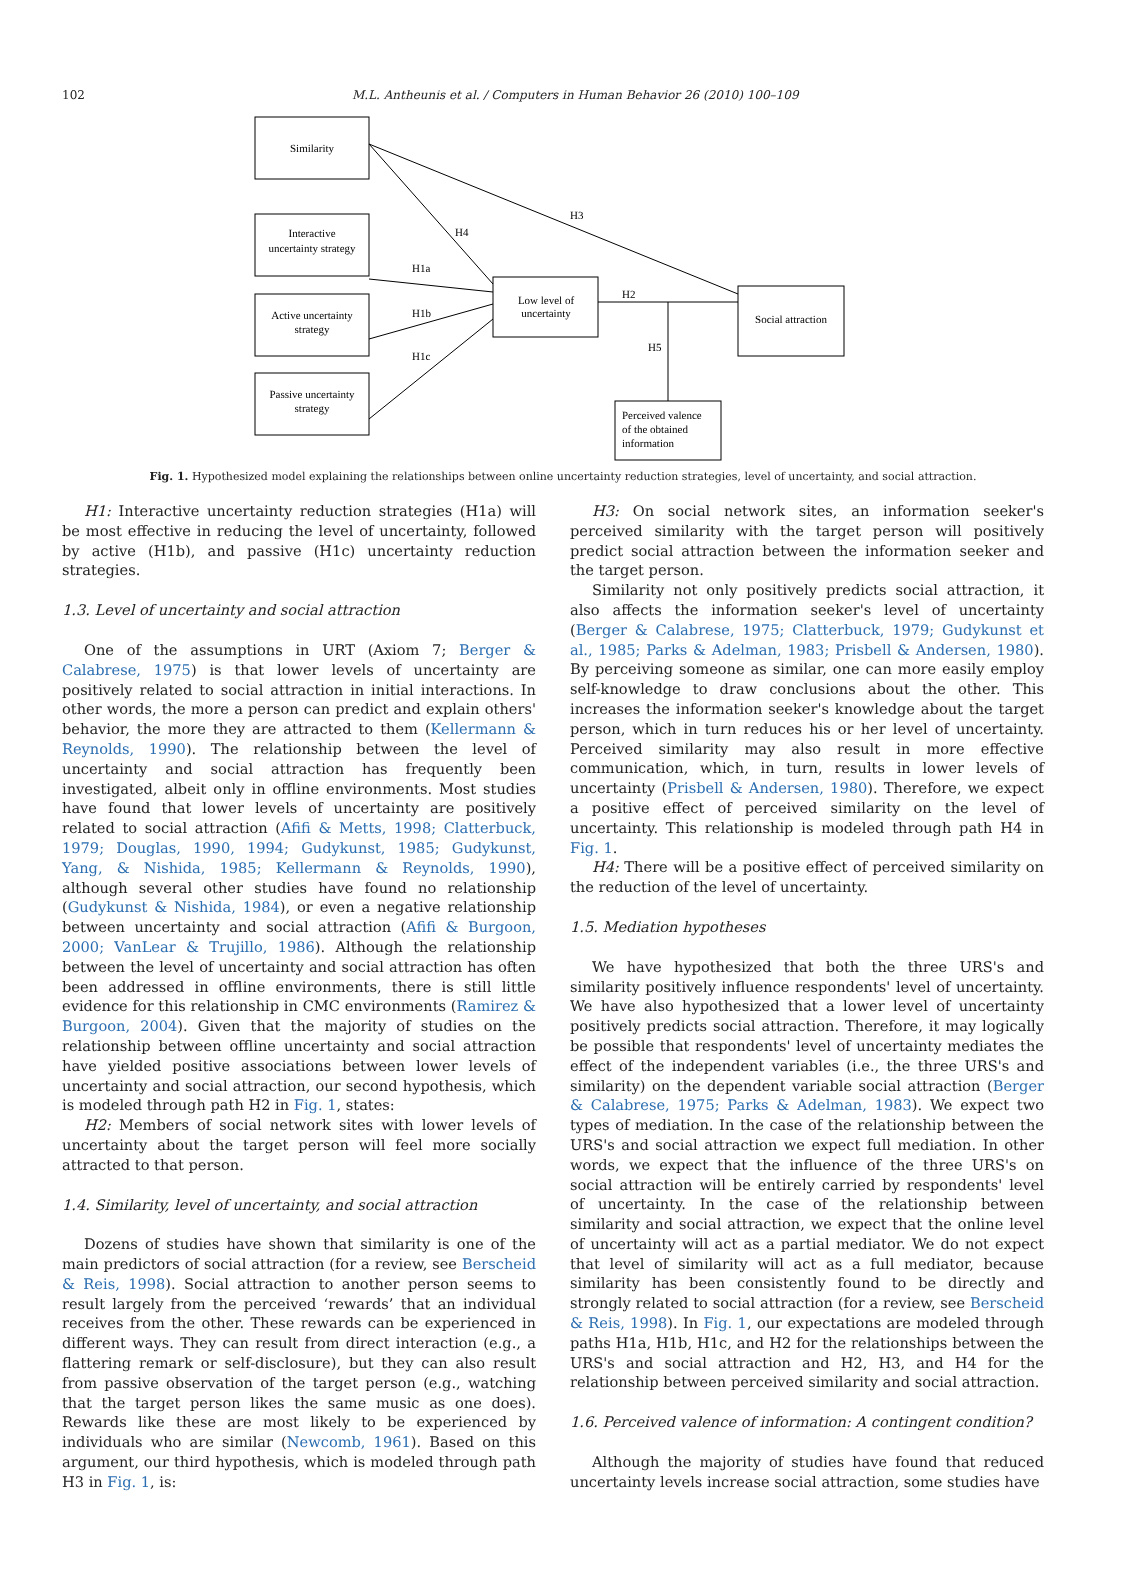102 M.L. Antheunis et al. / Computers in Human Behavior 26 (2010) 100–109
Similarity
Interactive
uncertainty strategy
Active uncertainty
strategy
Passive uncertainty
strategy
Low level of
uncertainty
Social attraction
Perceived valence
of the obtained
information
H3
H4
H1a
H1b
H1c
H2
H5
Fig. 1. Hypothesized model explaining the relationships between online uncertainty reduction strategies, level of uncertainty, and social attraction.
H1: Interactive uncertainty reduction strategies (H1a) will be most effective in reducing the level of uncertainty, followed by active (H1b), and passive (H1c) uncertainty reduction strategies.
1.3. Level of uncertainty and social attraction
One of the assumptions in URT (Axiom 7; Berger & Calabrese, 1975) is that lower levels of uncertainty are positively related to social attraction in initial interactions. In other words, the more a person can predict and explain others' behavior, the more they are attracted to them (Kellermann & Reynolds, 1990). The relationship between the level of uncertainty and social attraction has frequently been investigated, albeit only in offline environments. Most studies have found that lower levels of uncertainty are positively related to social attraction (Afifi & Metts, 1998; Clatterbuck, 1979; Douglas, 1990, 1994; Gudykunst, 1985; Gudykunst, Yang, & Nishida, 1985; Kellermann & Reynolds, 1990), although several other studies have found no relationship (Gudykunst & Nishida, 1984), or even a negative relationship between uncertainty and social attraction (Afifi & Burgoon, 2000; VanLear & Trujillo, 1986). Although the relationship between the level of uncertainty and social attraction has often been addressed in offline environments, there is still little evidence for this relationship in CMC environments (Ramirez & Burgoon, 2004). Given that the majority of studies on the relationship between offline uncertainty and social attraction have yielded positive associations between lower levels of uncertainty and social attraction, our second hypothesis, which is modeled through path H2 in Fig. 1, states:
H2: Members of social network sites with lower levels of uncertainty about the target person will feel more socially attracted to that person.
1.4. Similarity, level of uncertainty, and social attraction
Dozens of studies have shown that similarity is one of the main predictors of social attraction (for a review, see Berscheid & Reis, 1998). Social attraction to another person seems to result largely from the perceived ‘rewards’ that an individual receives from the other. These rewards can be experienced in different ways. They can result from direct interaction (e.g., a flattering remark or self-disclosure), but they can also result from passive observation of the target person (e.g., watching that the target person likes the same music as one does). Rewards like these are most likely to be experienced by individuals who are similar (Newcomb, 1961). Based on this argument, our third hypothesis, which is modeled through path H3 in Fig. 1, is:
H3: On social network sites, an information seeker's perceived similarity with the target person will positively predict social attraction between the information seeker and the target person.
Similarity not only positively predicts social attraction, it also affects the information seeker's level of uncertainty (Berger & Calabrese, 1975; Clatterbuck, 1979; Gudykunst et al., 1985; Parks & Adelman, 1983; Prisbell & Andersen, 1980). By perceiving someone as similar, one can more easily employ self-knowledge to draw conclusions about the other. This increases the information seeker's knowledge about the target person, which in turn reduces his or her level of uncertainty. Perceived similarity may also result in more effective communication, which, in turn, results in lower levels of uncertainty (Prisbell & Andersen, 1980). Therefore, we expect a positive effect of perceived similarity on the level of uncertainty. This relationship is modeled through path H4 in Fig. 1.
H4: There will be a positive effect of perceived similarity on the reduction of the level of uncertainty.
1.5. Mediation hypotheses
We have hypothesized that both the three URS's and similarity positively influence respondents' level of uncertainty. We have also hypothesized that a lower level of uncertainty positively predicts social attraction. Therefore, it may logically be possible that respondents' level of uncertainty mediates the effect of the independent variables (i.e., the three URS's and similarity) on the dependent variable social attraction (Berger & Calabrese, 1975; Parks & Adelman, 1983). We expect two types of mediation. In the case of the relationship between the URS's and social attraction we expect full mediation. In other words, we expect that the influence of the three URS's on social attraction will be entirely carried by respondents' level of uncertainty. In the case of the relationship between similarity and social attraction, we expect that the online level of uncertainty will act as a partial mediator. We do not expect that level of similarity will act as a full mediator, because similarity has been consistently found to be directly and strongly related to social attraction (for a review, see Berscheid & Reis, 1998). In Fig. 1, our expectations are modeled through paths H1a, H1b, H1c, and H2 for the relationships between the URS's and social attraction and H2, H3, and H4 for the relationship between perceived similarity and social attraction.
1.6. Perceived valence of information: A contingent condition?
Although the majority of studies have found that reduced uncertainty levels increase social attraction, some studies have